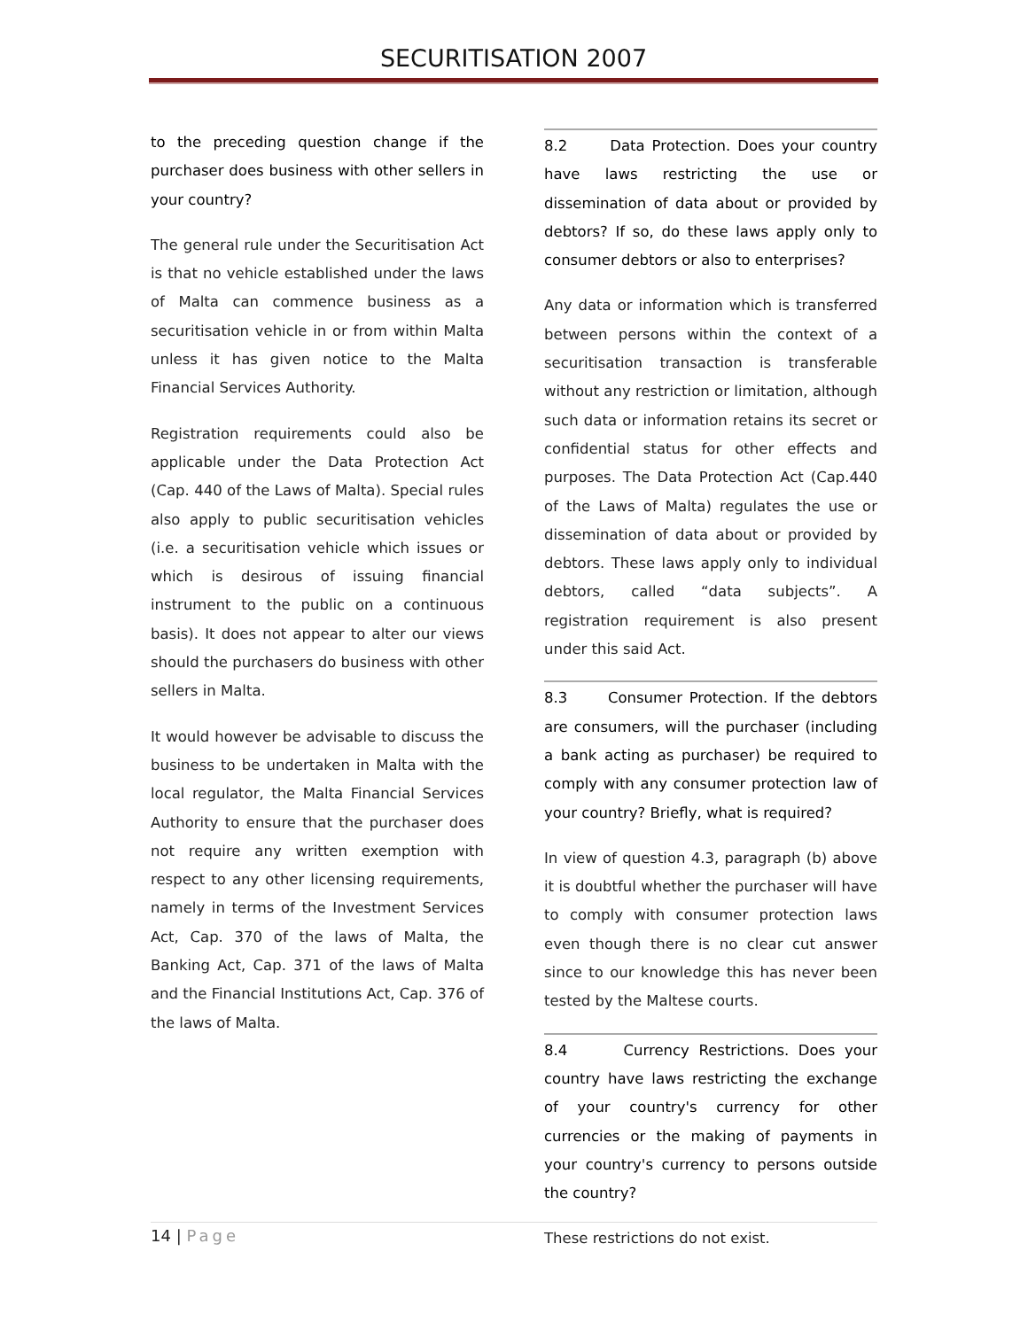SECURITISATION 2007
to the preceding question change if the purchaser does business with other sellers in your country?
The general rule under the Securitisation Act is that no vehicle established under the laws of Malta can commence business as a securitisation vehicle in or from within Malta unless it has given notice to the Malta Financial Services Authority.
Registration requirements could also be applicable under the Data Protection Act (Cap. 440 of the Laws of Malta). Special rules also apply to public securitisation vehicles (i.e. a securitisation vehicle which issues or which is desirous of issuing financial instrument to the public on a continuous basis). It does not appear to alter our views should the purchasers do business with other sellers in Malta.
It would however be advisable to discuss the business to be undertaken in Malta with the local regulator, the Malta Financial Services Authority to ensure that the purchaser does not require any written exemption with respect to any other licensing requirements, namely in terms of the Investment Services Act, Cap. 370 of the laws of Malta, the Banking Act, Cap. 371 of the laws of Malta and the Financial Institutions Act, Cap. 376 of the laws of Malta.
8.2 Data Protection. Does your country have laws restricting the use or dissemination of data about or provided by debtors? If so, do these laws apply only to consumer debtors or also to enterprises?
Any data or information which is transferred between persons within the context of a securitisation transaction is transferable without any restriction or limitation, although such data or information retains its secret or confidential status for other effects and purposes. The Data Protection Act (Cap.440 of the Laws of Malta) regulates the use or dissemination of data about or provided by debtors. These laws apply only to individual debtors, called “data subjects”. A registration requirement is also present under this said Act.
8.3 Consumer Protection. If the debtors are consumers, will the purchaser (including a bank acting as purchaser) be required to comply with any consumer protection law of your country? Briefly, what is required?
In view of question 4.3, paragraph (b) above it is doubtful whether the purchaser will have to comply with consumer protection laws even though there is no clear cut answer since to our knowledge this has never been tested by the Maltese courts.
8.4 Currency Restrictions. Does your country have laws restricting the exchange of your country's currency for other currencies or the making of payments in your country's currency to persons outside the country?
These restrictions do not exist.
14 | Page